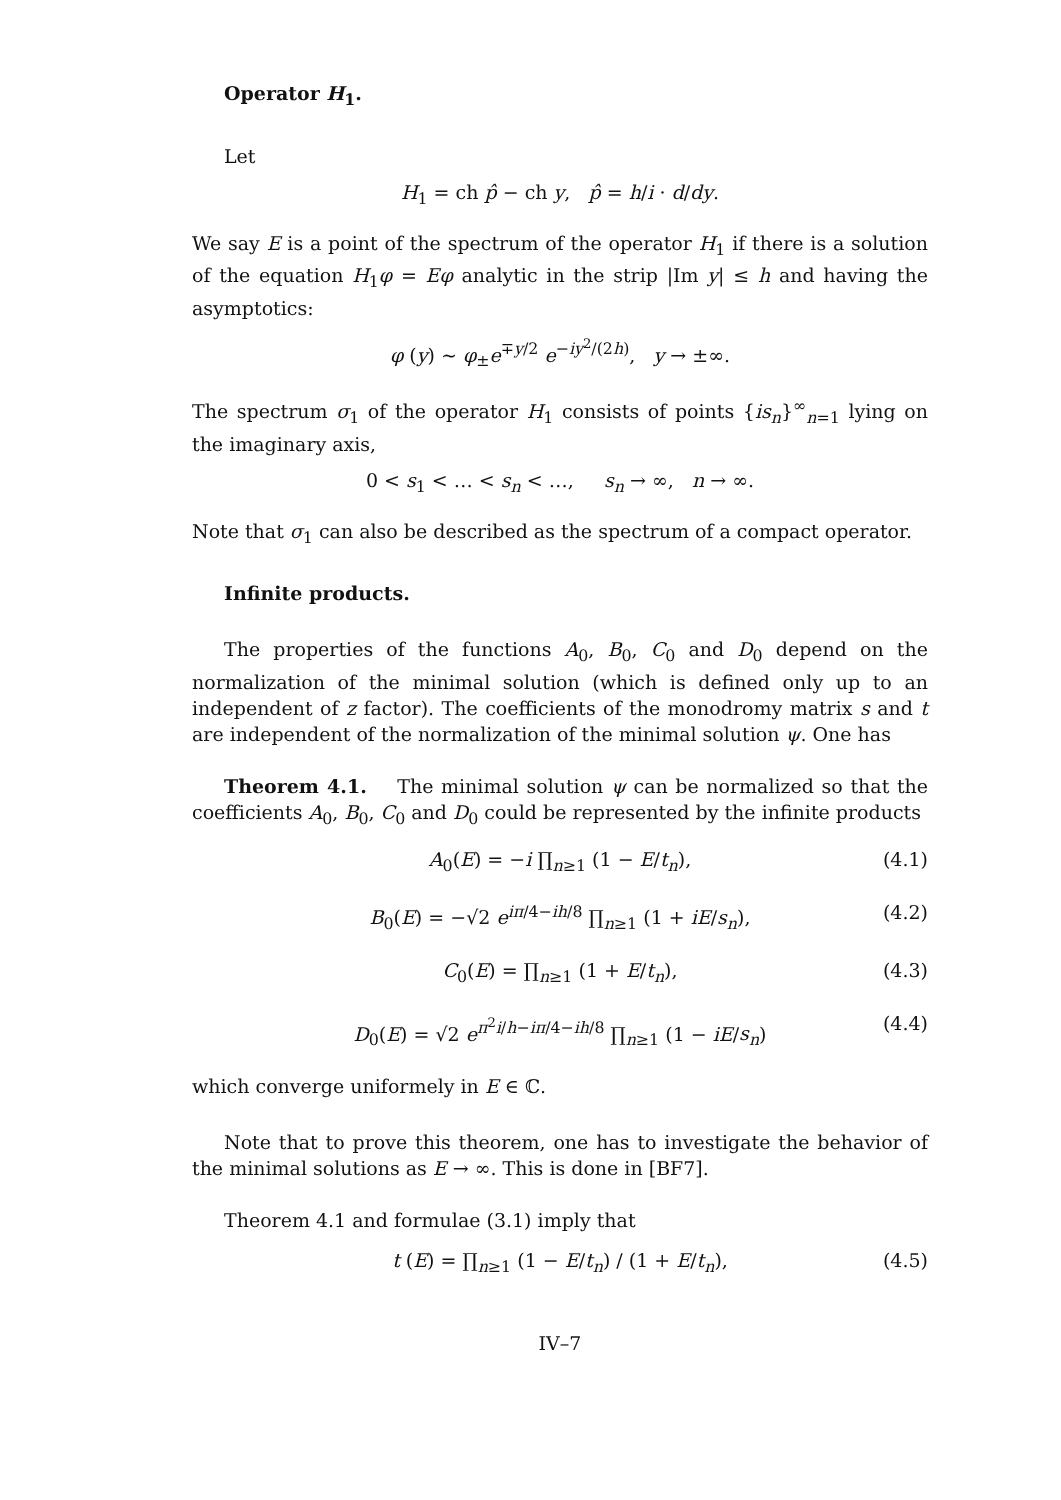Operator H<sub>1</sub>.
Let
H<sub>1</sub> = ch p̂ − ch y, p̂ = h/i · d/dy.
We say E is a point of the spectrum of the operator H<sub>1</sub> if there is a solution of the equation H<sub>1</sub>φ = Eφ analytic in the strip |Im y| ≤ h and having the asymptotics:
φ (y) ∼ φ<sub>±</sub>e<sup>∓y/2</sup> e<sup>−iy<sup>2</sup>/(2h)</sup>, y → ±∞.
The spectrum σ<sub>1</sub> of the operator H<sub>1</sub> consists of points {is<sub>n</sub>}<sup>∞</sup><sub>n=1</sub> lying on the imaginary axis,
0 < s<sub>1</sub> < … < s<sub>n</sub> < …, s<sub>n</sub> → ∞, n → ∞.
Note that σ<sub>1</sub> can also be described as the spectrum of a compact operator.
Infinite products.
The properties of the functions A<sub>0</sub>, B<sub>0</sub>, C<sub>0</sub> and D<sub>0</sub> depend on the normalization of the minimal solution (which is defined only up to an independent of z factor). The coefficients of the monodromy matrix s and t are independent of the normalization of the minimal solution ψ. One has
Theorem 4.1. The minimal solution ψ can be normalized so that the coefficients A<sub>0</sub>, B<sub>0</sub>, C<sub>0</sub> and D<sub>0</sub> could be represented by the infinite products
A<sub>0</sub>(E) = −i ∏<sub>n≥1</sub> (1 − E/t<sub>n</sub>), (4.1)
B<sub>0</sub>(E) = −√2 e<sup>iπ/4−ih/8</sup> ∏<sub>n≥1</sub> (1 + iE/s<sub>n</sub>), (4.2)
C<sub>0</sub>(E) = ∏<sub>n≥1</sub> (1 + E/t<sub>n</sub>), (4.3)
D<sub>0</sub>(E) = √2 e<sup>π<sup>2</sup>i/h−iπ/4−ih/8</sup> ∏<sub>n≥1</sub> (1 − iE/s<sub>n</sub>) (4.4)
which converge uniformely in E ∈ ℂ.
Note that to prove this theorem, one has to investigate the behavior of the minimal solutions as E → ∞. This is done in [BF7].
Theorem 4.1 and formulae (3.1) imply that
t (E) = ∏<sub>n≥1</sub> (1 − E/t<sub>n</sub>) / (1 + E/t<sub>n</sub>), (4.5)
IV–7